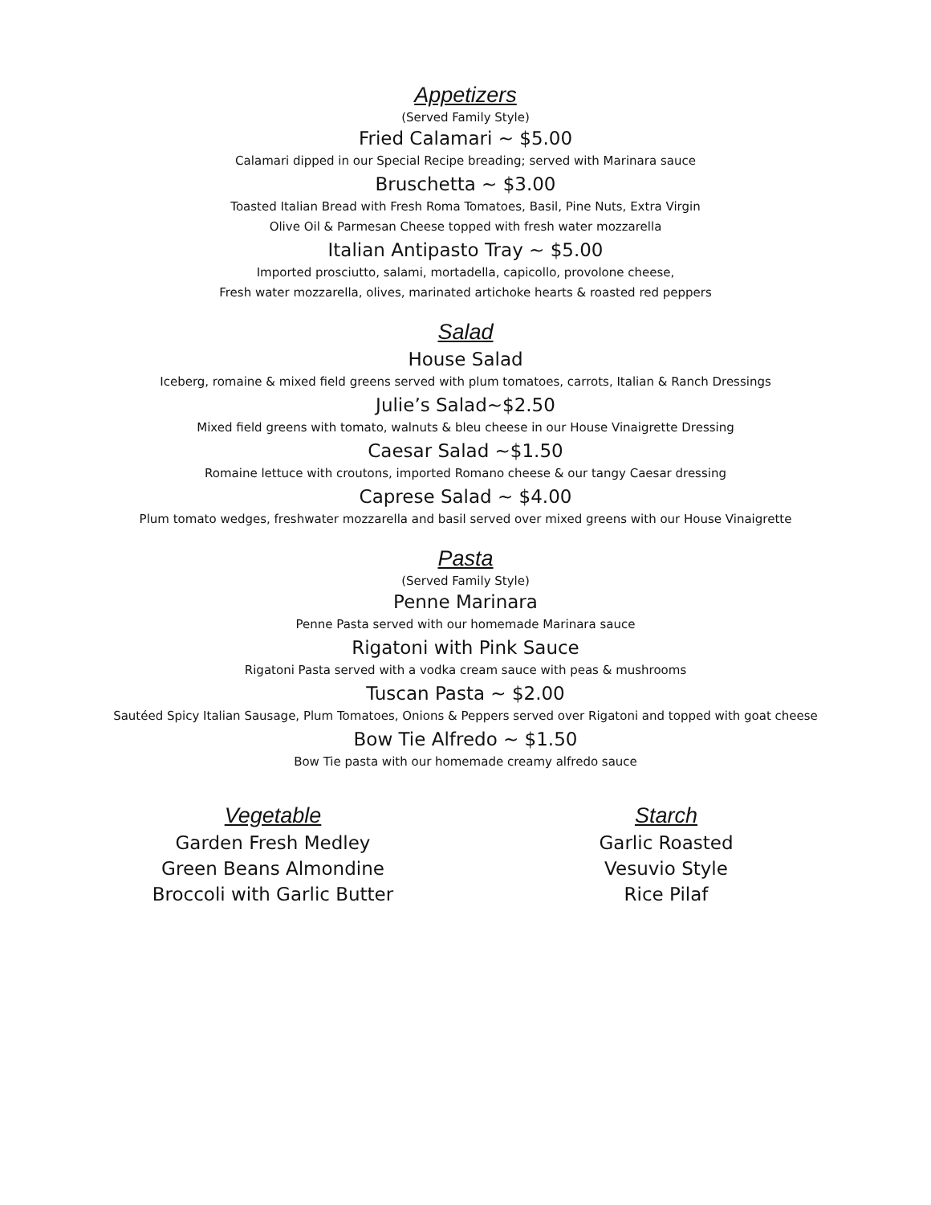Appetizers
(Served Family Style)
Fried Calamari ~ $5.00
Calamari dipped in our Special Recipe breading; served with Marinara sauce
Bruschetta ~ $3.00
Toasted Italian Bread with Fresh Roma Tomatoes, Basil, Pine Nuts, Extra Virgin
Olive Oil & Parmesan Cheese topped with fresh water mozzarella
Italian Antipasto Tray ~ $5.00
Imported prosciutto, salami, mortadella, capicollo, provolone cheese,
Fresh water mozzarella, olives, marinated artichoke hearts & roasted red peppers
Salad
House Salad
Iceberg, romaine & mixed field greens served with plum tomatoes, carrots, Italian & Ranch Dressings
Julie’s Salad~$2.50
Mixed field greens with tomato, walnuts & bleu cheese in our House Vinaigrette Dressing
Caesar Salad ~$1.50
Romaine lettuce with croutons, imported Romano cheese & our tangy Caesar dressing
Caprese Salad ~ $4.00
Plum tomato wedges, freshwater mozzarella and basil served over mixed greens with our House Vinaigrette
Pasta
(Served Family Style)
Penne Marinara
Penne Pasta served with our homemade Marinara sauce
Rigatoni with Pink Sauce
Rigatoni Pasta served with a vodka cream sauce with peas & mushrooms
Tuscan Pasta ~ $2.00
Sautéed Spicy Italian Sausage, Plum Tomatoes, Onions & Peppers served over Rigatoni and topped with goat cheese
Bow Tie Alfredo ~ $1.50
Bow Tie pasta with our homemade creamy alfredo sauce
Vegetable
Garden Fresh Medley
Green Beans Almondine
Broccoli with Garlic Butter
Starch
Garlic Roasted
Vesuvio Style
Rice Pilaf